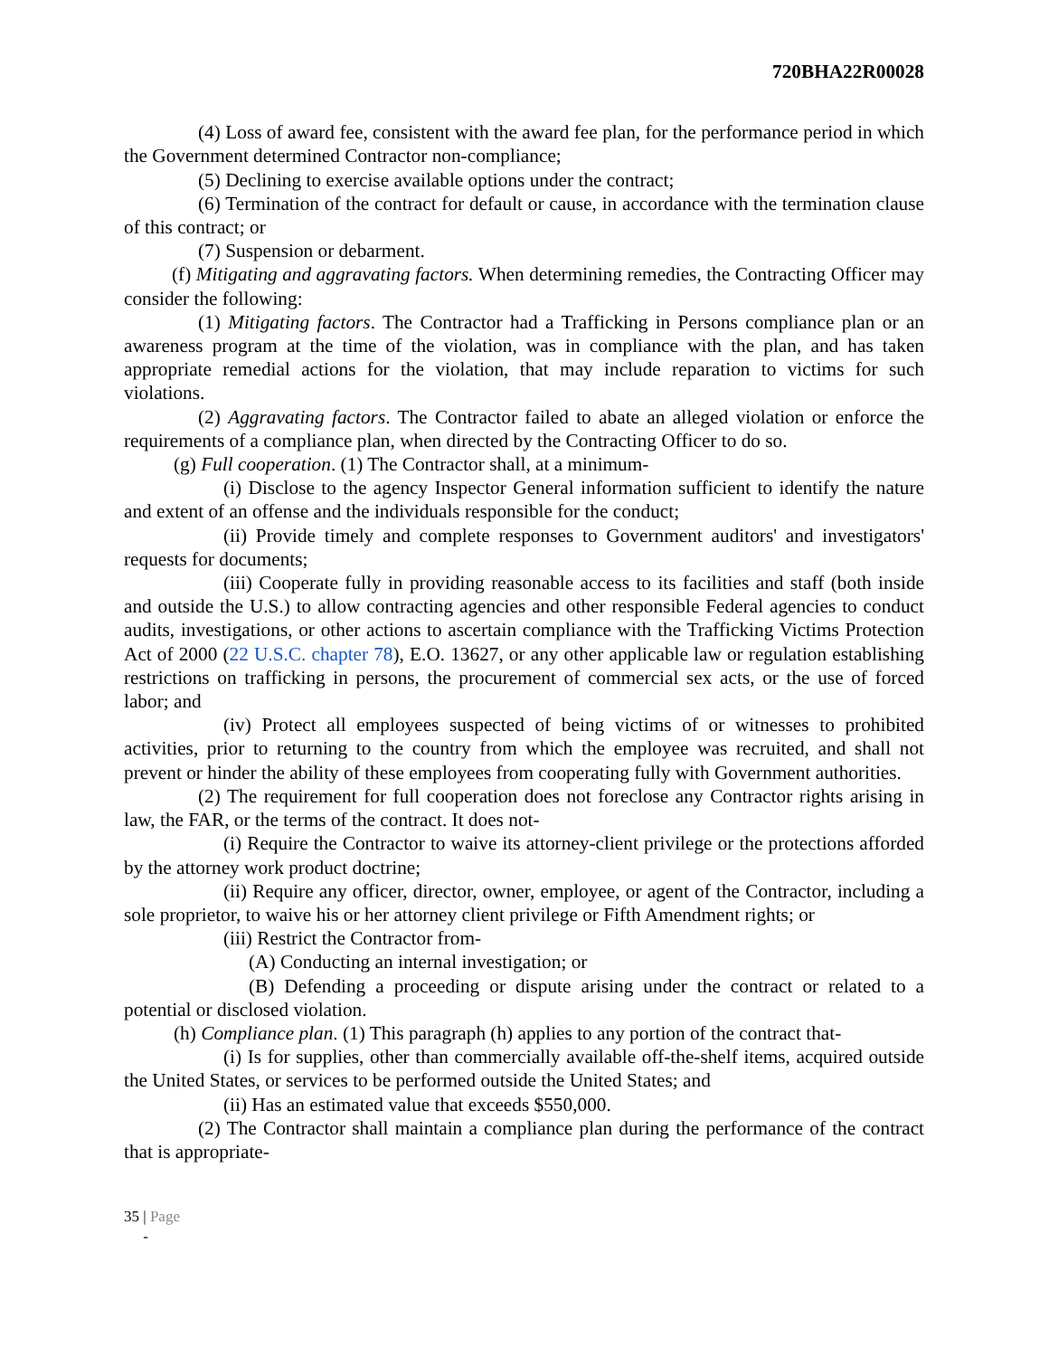720BHA22R00028
(4) Loss of award fee, consistent with the award fee plan, for the performance period in which the Government determined Contractor non-compliance;
(5) Declining to exercise available options under the contract;
(6) Termination of the contract for default or cause, in accordance with the termination clause of this contract; or
(7) Suspension or debarment.
(f) Mitigating and aggravating factors. When determining remedies, the Contracting Officer may consider the following:
(1) Mitigating factors. The Contractor had a Trafficking in Persons compliance plan or an awareness program at the time of the violation, was in compliance with the plan, and has taken appropriate remedial actions for the violation, that may include reparation to victims for such violations.
(2) Aggravating factors. The Contractor failed to abate an alleged violation or enforce the requirements of a compliance plan, when directed by the Contracting Officer to do so.
(g) Full cooperation. (1) The Contractor shall, at a minimum-
(i) Disclose to the agency Inspector General information sufficient to identify the nature and extent of an offense and the individuals responsible for the conduct;
(ii) Provide timely and complete responses to Government auditors' and investigators' requests for documents;
(iii) Cooperate fully in providing reasonable access to its facilities and staff (both inside and outside the U.S.) to allow contracting agencies and other responsible Federal agencies to conduct audits, investigations, or other actions to ascertain compliance with the Trafficking Victims Protection Act of 2000 (22 U.S.C. chapter 78), E.O. 13627, or any other applicable law or regulation establishing restrictions on trafficking in persons, the procurement of commercial sex acts, or the use of forced labor; and
(iv) Protect all employees suspected of being victims of or witnesses to prohibited activities, prior to returning to the country from which the employee was recruited, and shall not prevent or hinder the ability of these employees from cooperating fully with Government authorities.
(2) The requirement for full cooperation does not foreclose any Contractor rights arising in law, the FAR, or the terms of the contract. It does not-
(i) Require the Contractor to waive its attorney-client privilege or the protections afforded by the attorney work product doctrine;
(ii) Require any officer, director, owner, employee, or agent of the Contractor, including a sole proprietor, to waive his or her attorney client privilege or Fifth Amendment rights; or
(iii) Restrict the Contractor from-
(A) Conducting an internal investigation; or
(B) Defending a proceeding or dispute arising under the contract or related to a potential or disclosed violation.
(h) Compliance plan. (1) This paragraph (h) applies to any portion of the contract that-
(i) Is for supplies, other than commercially available off-the-shelf items, acquired outside the United States, or services to be performed outside the United States; and
(ii) Has an estimated value that exceeds $550,000.
(2) The Contractor shall maintain a compliance plan during the performance of the contract that is appropriate-
35 | Page
-